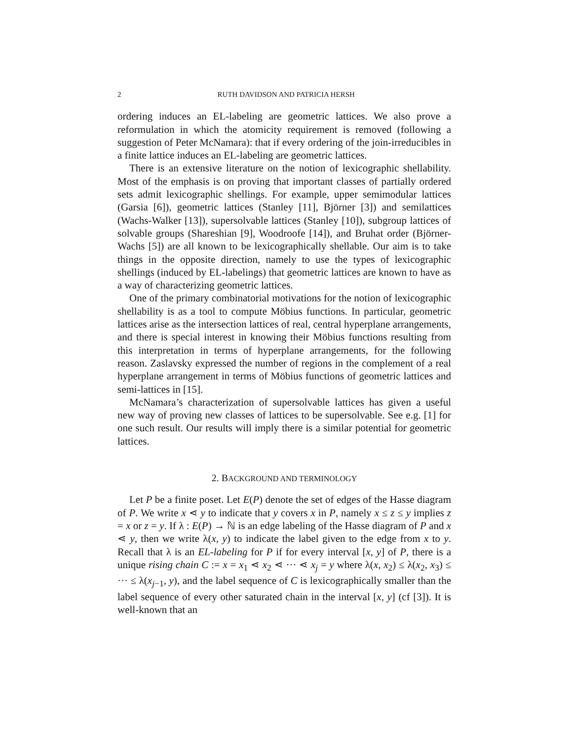2 RUTH DAVIDSON AND PATRICIA HERSH
ordering induces an EL-labeling are geometric lattices. We also prove a reformulation in which the atomicity requirement is removed (following a suggestion of Peter McNamara): that if every ordering of the join-irreducibles in a finite lattice induces an EL-labeling are geometric lattices.
There is an extensive literature on the notion of lexicographic shellability. Most of the emphasis is on proving that important classes of partially ordered sets admit lexicographic shellings. For example, upper semimodular lattices (Garsia [6]), geometric lattices (Stanley [11], Björner [3]) and semilattices (Wachs-Walker [13]), supersolvable lattices (Stanley [10]), subgroup lattices of solvable groups (Shareshian [9], Woodroofe [14]), and Bruhat order (Björner-Wachs [5]) are all known to be lexicographically shellable. Our aim is to take things in the opposite direction, namely to use the types of lexicographic shellings (induced by EL-labelings) that geometric lattices are known to have as a way of characterizing geometric lattices.
One of the primary combinatorial motivations for the notion of lexicographic shellability is as a tool to compute Möbius functions. In particular, geometric lattices arise as the intersection lattices of real, central hyperplane arrangements, and there is special interest in knowing their Möbius functions resulting from this interpretation in terms of hyperplane arrangements, for the following reason. Zaslavsky expressed the number of regions in the complement of a real hyperplane arrangement in terms of Möbius functions of geometric lattices and semi-lattices in [15].
McNamara’s characterization of supersolvable lattices has given a useful new way of proving new classes of lattices to be supersolvable. See e.g. [1] for one such result. Our results will imply there is a similar potential for geometric lattices.
2. BACKGROUND AND TERMINOLOGY
Let P be a finite poset. Let E(P) denote the set of edges of the Hasse diagram of P. We write x ⋖ y to indicate that y covers x in P, namely x ≤ z ≤ y implies z = x or z = y. If λ : E(P) → ℕ is an edge labeling of the Hasse diagram of P and x ⋖ y, then we write λ(x, y) to indicate the label given to the edge from x to y. Recall that λ is an EL-labeling for P if for every interval [x, y] of P, there is a unique rising chain C := x = x<sub>1</sub> ⋖ x<sub>2</sub> ⋖ ··· ⋖ x<sub>j</sub> = y where λ(x, x<sub>2</sub>) ≤ λ(x<sub>2</sub>, x<sub>3</sub>) ≤ ··· ≤ λ(x<sub>j−1</sub>, y), and the label sequence of C is lexicographically smaller than the label sequence of every other saturated chain in the interval [x, y] (cf [3]). It is well-known that an